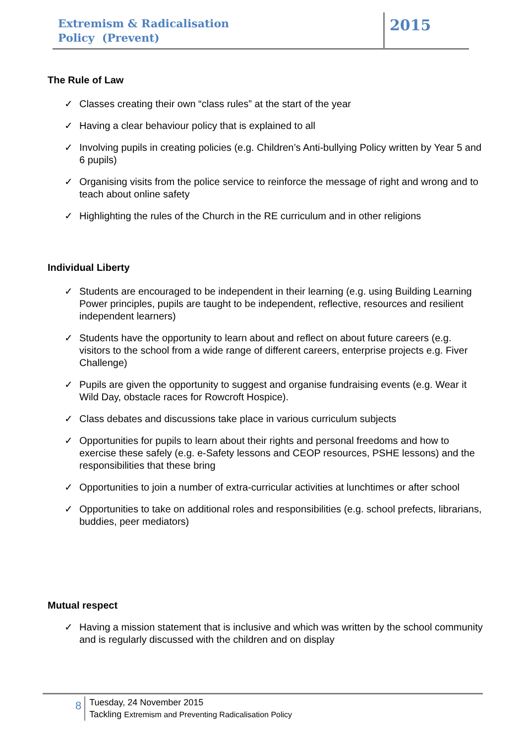Extremism & Radicalisation
Policy (Prevent)
2015
The Rule of Law
✓ Classes creating their own “class rules” at the start of the year
✓ Having a clear behaviour policy that is explained to all
✓ Involving pupils in creating policies (e.g. Children’s Anti-bullying Policy written by Year 5 and 6 pupils)
✓ Organising visits from the police service to reinforce the message of right and wrong and to teach about online safety
✓ Highlighting the rules of the Church in the RE curriculum and in other religions
Individual Liberty
✓ Students are encouraged to be independent in their learning (e.g. using Building Learning Power principles, pupils are taught to be independent, reflective, resources and resilient independent learners)
✓ Students have the opportunity to learn about and reflect on about future careers (e.g. visitors to the school from a wide range of different careers, enterprise projects e.g. Fiver Challenge)
✓ Pupils are given the opportunity to suggest and organise fundraising events (e.g. Wear it Wild Day, obstacle races for Rowcroft Hospice).
✓ Class debates and discussions take place in various curriculum subjects
✓ Opportunities for pupils to learn about their rights and personal freedoms and how to exercise these safely (e.g. e-Safety lessons and CEOP resources, PSHE lessons) and the responsibilities that these bring
✓ Opportunities to join a number of extra-curricular activities at lunchtimes or after school
✓ Opportunities to take on additional roles and responsibilities (e.g. school prefects, librarians, buddies, peer mediators)
Mutual respect
✓ Having a mission statement that is inclusive and which was written by the school community and is regularly discussed with the children and on display
8
Tuesday, 24 November 2015
Tackling Extremism and Preventing Radicalisation Policy